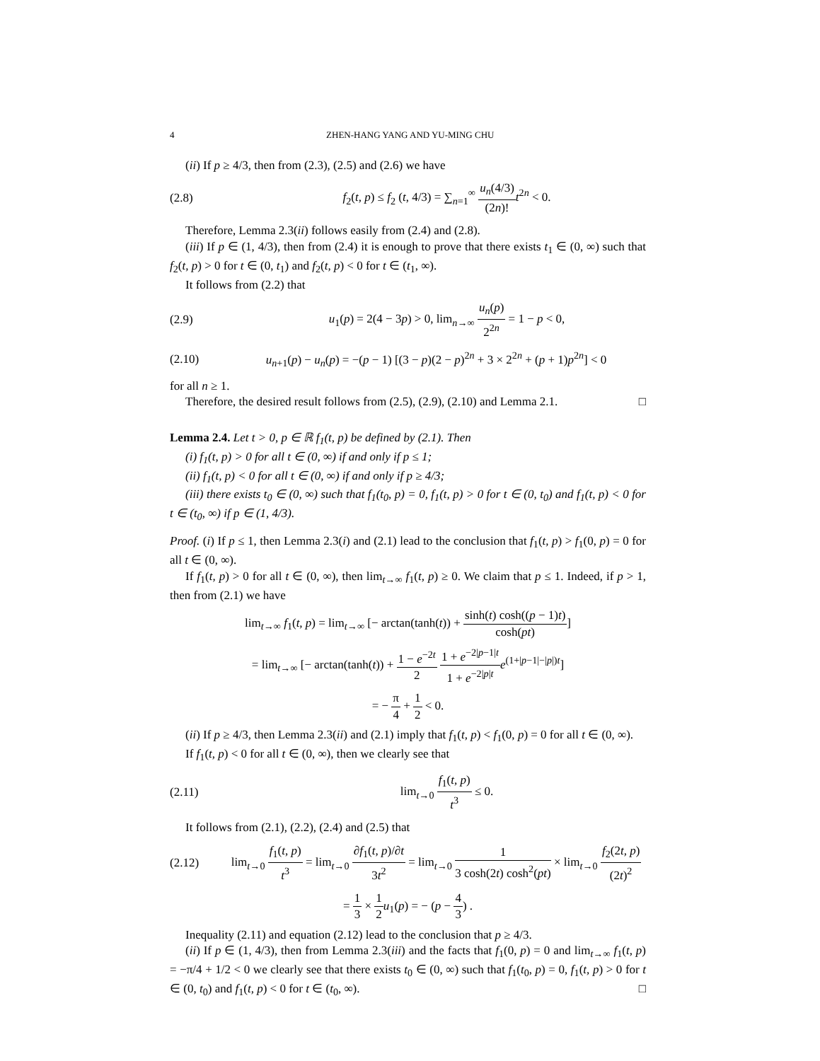4 ZHEN-HANG YANG AND YU-MING CHU
(ii) If p ≥ 4/3, then from (2.3), (2.5) and (2.6) we have
(2.8) f<sub>2</sub>(t, p) ≤ f<sub>2</sub> (t, 4/3) = ∑<sub>n=1</sub><sup>∞</sup> u<sub>n</sub>(4/3) (2n)!t<sup>2n</sup> < 0.
Therefore, Lemma 2.3(ii) follows easily from (2.4) and (2.8).
(iii) If p ∈ (1, 4/3), then from (2.4) it is enough to prove that there exists t<sub>1</sub> ∈ (0, ∞) such that f<sub>2</sub>(t, p) > 0 for t ∈ (0, t<sub>1</sub>) and f<sub>2</sub>(t, p) < 0 for t ∈ (t<sub>1</sub>, ∞).
It follows from (2.2) that
(2.9) u<sub>1</sub>(p) = 2(4 − 3p) > 0, lim<sub>n→∞</sub> u<sub>n</sub>(p) 2<sup>2n</sup> = 1 − p < 0,
(2.10) u<sub>n+1</sub>(p) − u<sub>n</sub>(p) = −(p − 1) [(3 − p)(2 − p)<sup>2n</sup> + 3 × 2<sup>2n</sup> + (p + 1)p<sup>2n</sup>] < 0
for all n ≥ 1.
Therefore, the desired result follows from (2.5), (2.9), (2.10) and Lemma 2.1. □
Lemma 2.4. Let t > 0, p ∈ ℝ f<sub>1</sub>(t, p) be defined by (2.1). Then
(i) f<sub>1</sub>(t, p) > 0 for all t ∈ (0, ∞) if and only if p ≤ 1;
(ii) f<sub>1</sub>(t, p) < 0 for all t ∈ (0, ∞) if and only if p ≥ 4/3;
(iii) there exists t<sub>0</sub> ∈ (0, ∞) such that f<sub>1</sub>(t<sub>0</sub>, p) = 0, f<sub>1</sub>(t, p) > 0 for t ∈ (0, t<sub>0</sub>) and f<sub>1</sub>(t, p) < 0 for t ∈ (t<sub>0</sub>, ∞) if p ∈ (1, 4/3).
Proof. (i) If p ≤ 1, then Lemma 2.3(i) and (2.1) lead to the conclusion that f<sub>1</sub>(t, p) > f<sub>1</sub>(0, p) = 0 for all t ∈ (0, ∞).
If f<sub>1</sub>(t, p) > 0 for all t ∈ (0, ∞), then lim<sub>t→∞</sub> f<sub>1</sub>(t, p) ≥ 0. We claim that p ≤ 1. Indeed, if p > 1, then from (2.1) we have
lim<sub>t→∞</sub> f<sub>1</sub>(t, p) = lim<sub>t→∞</sub> [− arctan(tanh(t)) + sinh(t) cosh((p − 1)t) cosh(pt)]
= lim<sub>t→∞</sub> [− arctan(tanh(t)) + 1 − e<sup>−2t</sup> 2 1 + e<sup>−2|p−1|t</sup> 1 + e<sup>−2|p|t</sup> e<sup>(1+|p−1|−|p|)t</sup>]
= − π 4 + 1 2 < 0.
(ii) If p ≥ 4/3, then Lemma 2.3(ii) and (2.1) imply that f<sub>1</sub>(t, p) < f<sub>1</sub>(0, p) = 0 for all t ∈ (0, ∞).
If f<sub>1</sub>(t, p) < 0 for all t ∈ (0, ∞), then we clearly see that
(2.11) lim<sub>t→0</sub> f<sub>1</sub>(t, p) t<sup>3</sup> ≤ 0.
It follows from (2.1), (2.2), (2.4) and (2.5) that
(2.12) lim<sub>t→0</sub> f<sub>1</sub>(t, p) t<sup>3</sup> = lim<sub>t→0</sub> ∂f<sub>1</sub>(t, p)/∂t 3t<sup>2</sup> = lim<sub>t→0</sub> 1 3 cosh(2t) cosh<sup>2</sup>(pt) × lim<sub>t→0</sub> f<sub>2</sub>(2t, p) (2t)<sup>2</sup>
= 1 3 × 1 2 u<sub>1</sub>(p) = − (p − 4 3) .
Inequality (2.11) and equation (2.12) lead to the conclusion that p ≥ 4/3.
(ii) If p ∈ (1, 4/3), then from Lemma 2.3(iii) and the facts that f<sub>1</sub>(0, p) = 0 and lim<sub>t→∞</sub> f<sub>1</sub>(t, p) = −π/4 + 1/2 < 0 we clearly see that there exists t<sub>0</sub> ∈ (0, ∞) such that f<sub>1</sub>(t<sub>0</sub>, p) = 0, f<sub>1</sub>(t, p) > 0 for t ∈ (0, t<sub>0</sub>) and f<sub>1</sub>(t, p) < 0 for t ∈ (t<sub>0</sub>, ∞). □